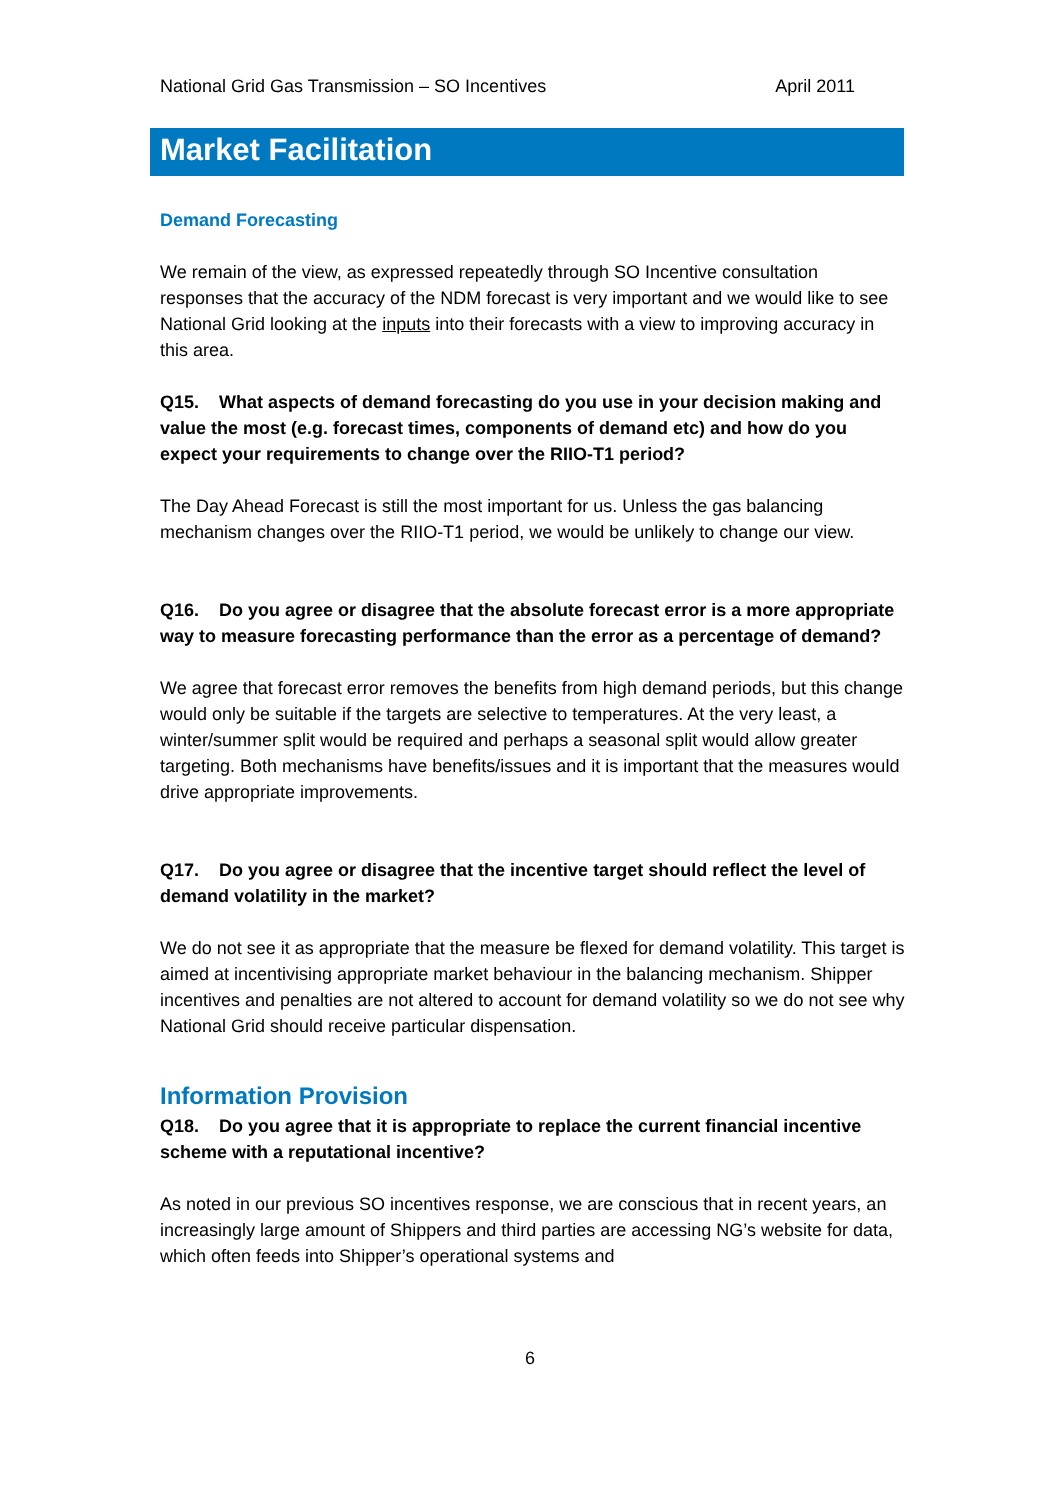National Grid Gas Transmission – SO Incentives April 2011
Market Facilitation
Demand Forecasting
We remain of the view, as expressed repeatedly through SO Incentive consultation responses that the accuracy of the NDM forecast is very important and we would like to see National Grid looking at the inputs into their forecasts with a view to improving accuracy in this area.
Q15. What aspects of demand forecasting do you use in your decision making and value the most (e.g. forecast times, components of demand etc) and how do you expect your requirements to change over the RIIO-T1 period?
The Day Ahead Forecast is still the most important for us. Unless the gas balancing mechanism changes over the RIIO-T1 period, we would be unlikely to change our view.
Q16. Do you agree or disagree that the absolute forecast error is a more appropriate way to measure forecasting performance than the error as a percentage of demand?
We agree that forecast error removes the benefits from high demand periods, but this change would only be suitable if the targets are selective to temperatures. At the very least, a winter/summer split would be required and perhaps a seasonal split would allow greater targeting. Both mechanisms have benefits/issues and it is important that the measures would drive appropriate improvements.
Q17. Do you agree or disagree that the incentive target should reflect the level of demand volatility in the market?
We do not see it as appropriate that the measure be flexed for demand volatility. This target is aimed at incentivising appropriate market behaviour in the balancing mechanism. Shipper incentives and penalties are not altered to account for demand volatility so we do not see why National Grid should receive particular dispensation.
Information Provision
Q18. Do you agree that it is appropriate to replace the current financial incentive scheme with a reputational incentive?
As noted in our previous SO incentives response, we are conscious that in recent years, an increasingly large amount of Shippers and third parties are accessing NG’s website for data, which often feeds into Shipper’s operational systems and
6